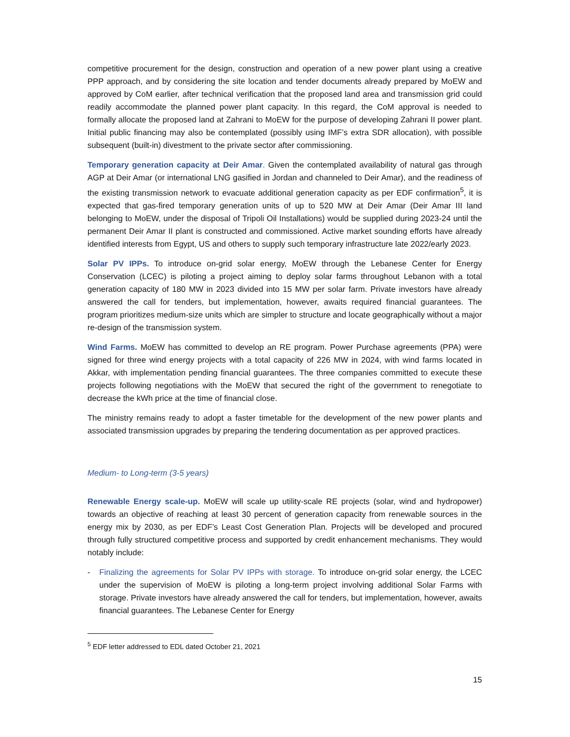competitive procurement for the design, construction and operation of a new power plant using a creative PPP approach, and by considering the site location and tender documents already prepared by MoEW and approved by CoM earlier, after technical verification that the proposed land area and transmission grid could readily accommodate the planned power plant capacity. In this regard, the CoM approval is needed to formally allocate the proposed land at Zahrani to MoEW for the purpose of developing Zahrani II power plant. Initial public financing may also be contemplated (possibly using IMF’s extra SDR allocation), with possible subsequent (built-in) divestment to the private sector after commissioning.
Temporary generation capacity at Deir Amar. Given the contemplated availability of natural gas through AGP at Deir Amar (or international LNG gasified in Jordan and channeled to Deir Amar), and the readiness of the existing transmission network to evacuate additional generation capacity as per EDF confirmation<sup>5</sup>, it is expected that gas-fired temporary generation units of up to 520 MW at Deir Amar (Deir Amar III land belonging to MoEW, under the disposal of Tripoli Oil Installations) would be supplied during 2023-24 until the permanent Deir Amar II plant is constructed and commissioned. Active market sounding efforts have already identified interests from Egypt, US and others to supply such temporary infrastructure late 2022/early 2023.
Solar PV IPPs. To introduce on-grid solar energy, MoEW through the Lebanese Center for Energy Conservation (LCEC) is piloting a project aiming to deploy solar farms throughout Lebanon with a total generation capacity of 180 MW in 2023 divided into 15 MW per solar farm. Private investors have already answered the call for tenders, but implementation, however, awaits required financial guarantees. The program prioritizes medium-size units which are simpler to structure and locate geographically without a major re-design of the transmission system.
Wind Farms. MoEW has committed to develop an RE program. Power Purchase agreements (PPA) were signed for three wind energy projects with a total capacity of 226 MW in 2024, with wind farms located in Akkar, with implementation pending financial guarantees. The three companies committed to execute these projects following negotiations with the MoEW that secured the right of the government to renegotiate to decrease the kWh price at the time of financial close.
The ministry remains ready to adopt a faster timetable for the development of the new power plants and associated transmission upgrades by preparing the tendering documentation as per approved practices.
Medium- to Long-term (3-5 years)
Renewable Energy scale-up. MoEW will scale up utility-scale RE projects (solar, wind and hydropower) towards an objective of reaching at least 30 percent of generation capacity from renewable sources in the energy mix by 2030, as per EDF’s Least Cost Generation Plan. Projects will be developed and procured through fully structured competitive process and supported by credit enhancement mechanisms. They would notably include:
- Finalizing the agreements for Solar PV IPPs with storage. To introduce on-grid solar energy, the LCEC under the supervision of MoEW is piloting a long-term project involving additional Solar Farms with storage. Private investors have already answered the call for tenders, but implementation, however, awaits financial guarantees. The Lebanese Center for Energy
<sup>5</sup> EDF letter addressed to EDL dated October 21, 2021
15